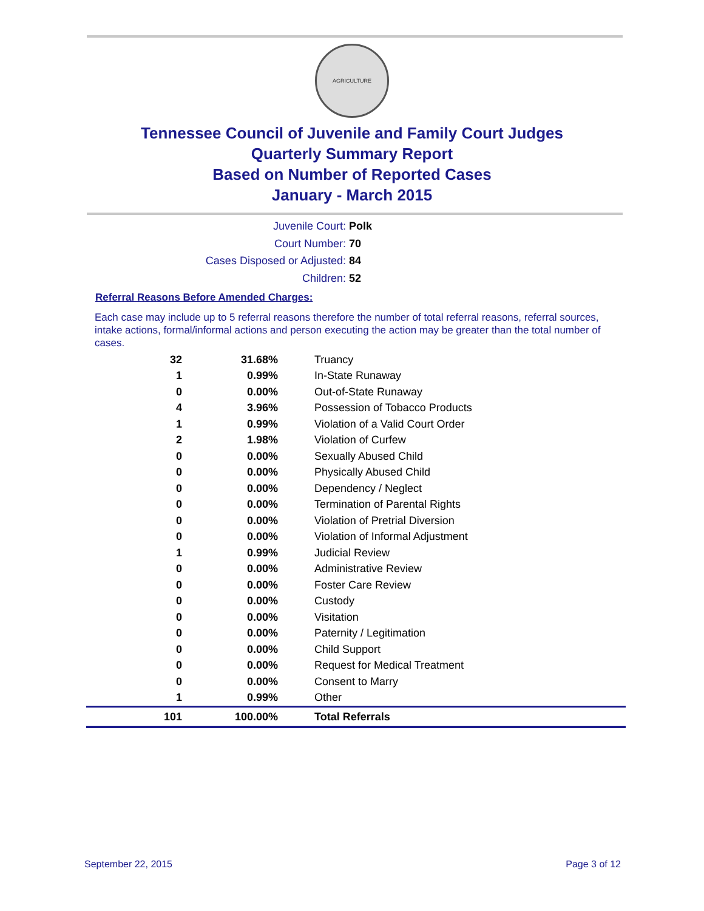AGRICULTURE
Tennessee Council of Juvenile and Family Court Judges
Quarterly Summary Report
Based on Number of Reported Cases
January - March 2015
Juvenile Court: Polk
Court Number: 70
Cases Disposed or Adjusted: 84
Children: 52
Referral Reasons Before Amended Charges:
Each case may include up to 5 referral reasons therefore the number of total referral reasons, referral sources, intake actions, formal/informal actions and person executing the action may be greater than the total number of cases.
| 32 | 31.68% | Truancy |
| 1 | 0.99% | In-State Runaway |
| 0 | 0.00% | Out-of-State Runaway |
| 4 | 3.96% | Possession of Tobacco Products |
| 1 | 0.99% | Violation of a Valid Court Order |
| 2 | 1.98% | Violation of Curfew |
| 0 | 0.00% | Sexually Abused Child |
| 0 | 0.00% | Physically Abused Child |
| 0 | 0.00% | Dependency / Neglect |
| 0 | 0.00% | Termination of Parental Rights |
| 0 | 0.00% | Violation of Pretrial Diversion |
| 0 | 0.00% | Violation of Informal Adjustment |
| 1 | 0.99% | Judicial Review |
| 0 | 0.00% | Administrative Review |
| 0 | 0.00% | Foster Care Review |
| 0 | 0.00% | Custody |
| 0 | 0.00% | Visitation |
| 0 | 0.00% | Paternity / Legitimation |
| 0 | 0.00% | Child Support |
| 0 | 0.00% | Request for Medical Treatment |
| 0 | 0.00% | Consent to Marry |
| 1 | 0.99% | Other |
| 101 | 100.00% | Total Referrals |
September 22, 2015 Page 3 of 12